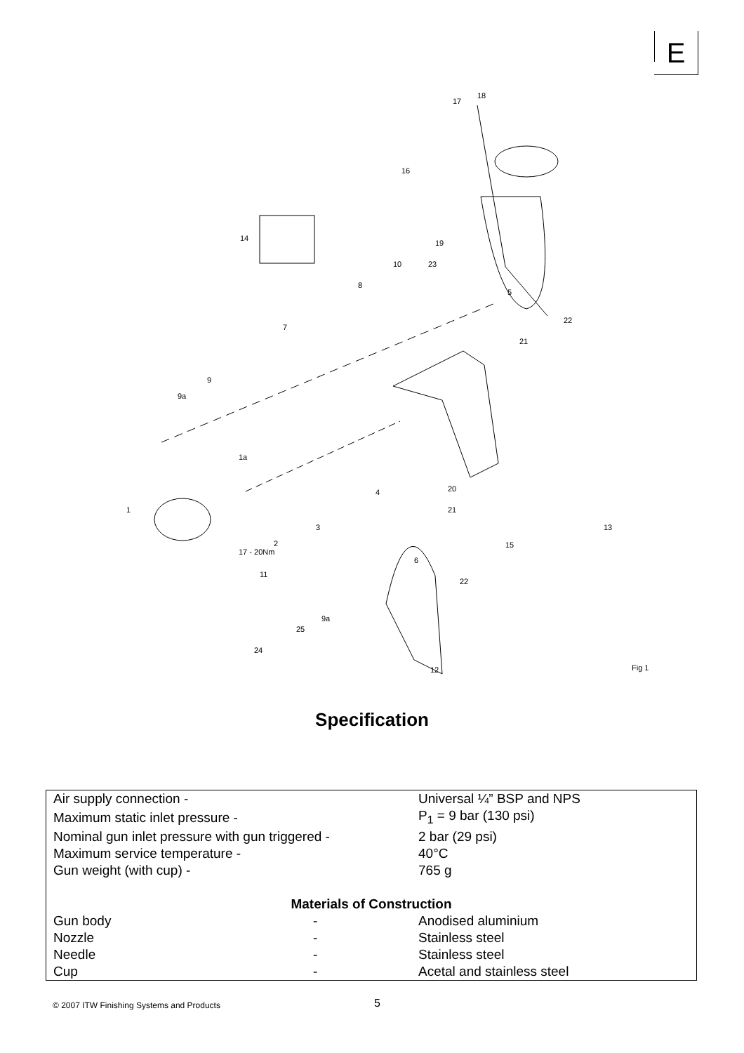E
18
17
16
14
19
10 23
8
5
22
7
21
9
9a
1a
4 20
1 21
3 13
2 15
17 - 20Nm
6
11
22
9a
25
24
12 Fig 1
Specification
| Air supply connection - | | Universal ¼” BSP and NPS |
| Maximum static inlet pressure - | | P<sub>1</sub> = 9 bar (130 psi) |
| Nominal gun inlet pressure with gun triggered - | | 2 bar (29 psi) |
| Maximum service temperature - | | 40°C |
| Gun weight (with cup) - | | 765 g |
| Materials of Construction | | |
| Gun body | - | Anodised aluminium |
| Nozzle | - | Stainless steel |
| Needle | - | Stainless steel |
| Cup | - | Acetal and stainless steel |
© 2007 ITW Finishing Systems and Products
5